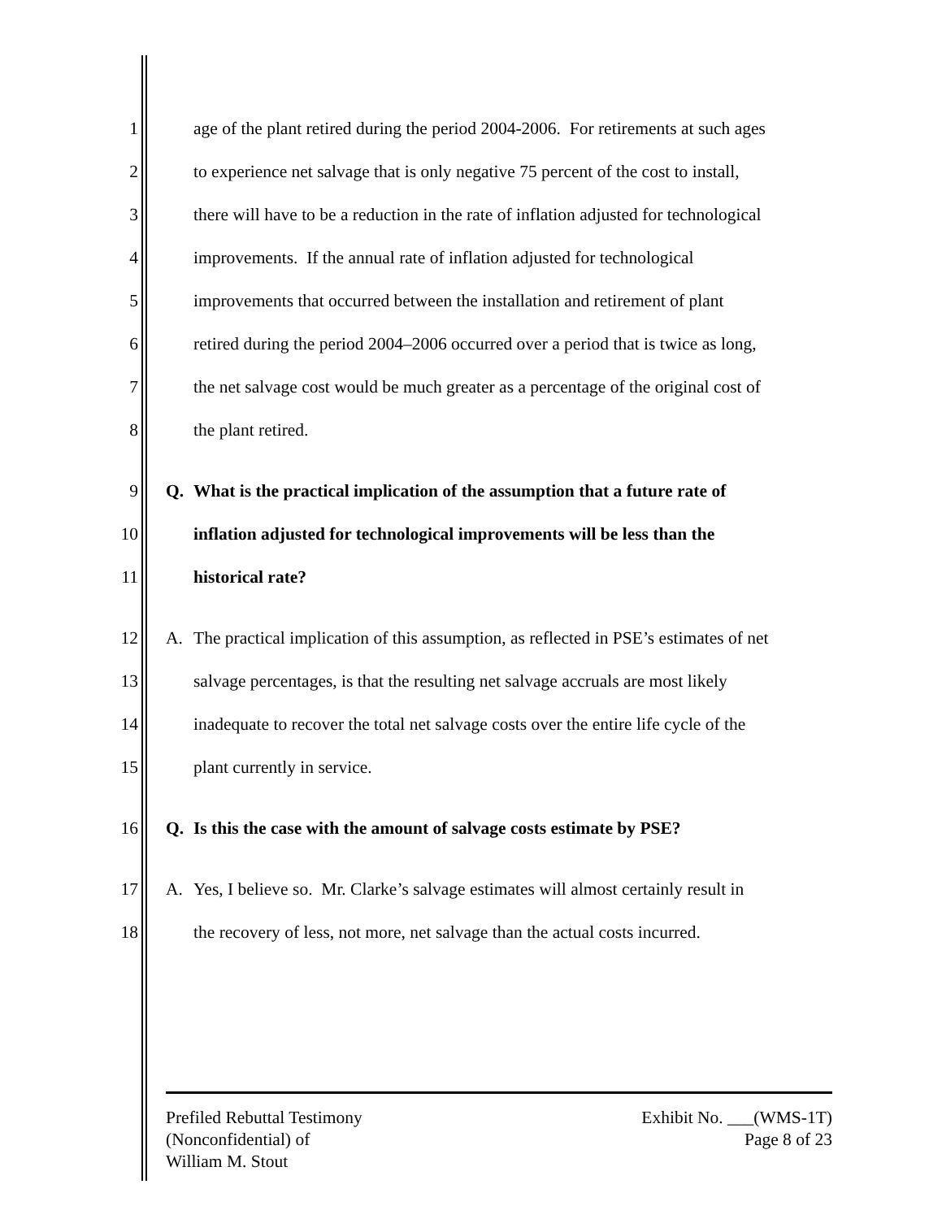1 age of the plant retired during the period 2004-2006. For retirements at such ages
2 to experience net salvage that is only negative 75 percent of the cost to install,
3 there will have to be a reduction in the rate of inflation adjusted for technological
4 improvements. If the annual rate of inflation adjusted for technological
5 improvements that occurred between the installation and retirement of plant
6 retired during the period 2004–2006 occurred over a period that is twice as long,
7 the net salvage cost would be much greater as a percentage of the original cost of
8 the plant retired.
9 Q. What is the practical implication of the assumption that a future rate of
10 inflation adjusted for technological improvements will be less than the
11 historical rate?
12 A. The practical implication of this assumption, as reflected in PSE’s estimates of net
13 salvage percentages, is that the resulting net salvage accruals are most likely
14 inadequate to recover the total net salvage costs over the entire life cycle of the
15 plant currently in service.
16 Q. Is this the case with the amount of salvage costs estimate by PSE?
17 A. Yes, I believe so. Mr. Clarke’s salvage estimates will almost certainly result in
18 the recovery of less, not more, net salvage than the actual costs incurred.
Prefiled Rebuttal Testimony
(Nonconfidential) of
William M. Stout
Exhibit No. ___(WMS-1T)
Page 8 of 23